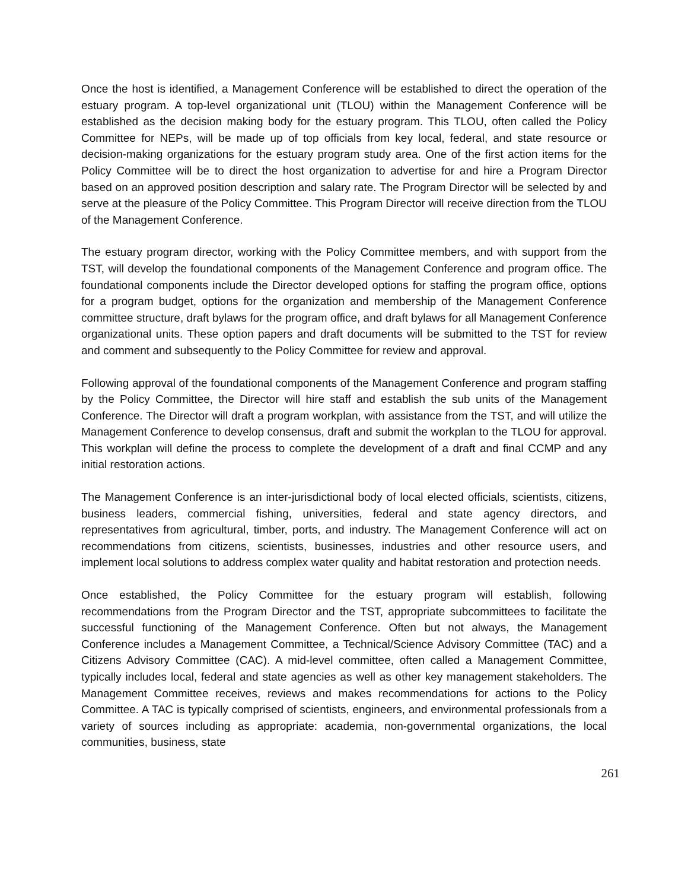Once the host is identified, a Management Conference will be established to direct the operation of the estuary program. A top-level organizational unit (TLOU) within the Management Conference will be established as the decision making body for the estuary program. This TLOU, often called the Policy Committee for NEPs, will be made up of top officials from key local, federal, and state resource or decision-making organizations for the estuary program study area. One of the first action items for the Policy Committee will be to direct the host organization to advertise for and hire a Program Director based on an approved position description and salary rate. The Program Director will be selected by and serve at the pleasure of the Policy Committee. This Program Director will receive direction from the TLOU of the Management Conference.
The estuary program director, working with the Policy Committee members, and with support from the TST, will develop the foundational components of the Management Conference and program office. The foundational components include the Director developed options for staffing the program office, options for a program budget, options for the organization and membership of the Management Conference committee structure, draft bylaws for the program office, and draft bylaws for all Management Conference organizational units. These option papers and draft documents will be submitted to the TST for review and comment and subsequently to the Policy Committee for review and approval.
Following approval of the foundational components of the Management Conference and program staffing by the Policy Committee, the Director will hire staff and establish the sub units of the Management Conference. The Director will draft a program workplan, with assistance from the TST, and will utilize the Management Conference to develop consensus, draft and submit the workplan to the TLOU for approval. This workplan will define the process to complete the development of a draft and final CCMP and any initial restoration actions.
The Management Conference is an inter-jurisdictional body of local elected officials, scientists, citizens, business leaders, commercial fishing, universities, federal and state agency directors, and representatives from agricultural, timber, ports, and industry. The Management Conference will act on recommendations from citizens, scientists, businesses, industries and other resource users, and implement local solutions to address complex water quality and habitat restoration and protection needs.
Once established, the Policy Committee for the estuary program will establish, following recommendations from the Program Director and the TST, appropriate subcommittees to facilitate the successful functioning of the Management Conference. Often but not always, the Management Conference includes a Management Committee, a Technical/Science Advisory Committee (TAC) and a Citizens Advisory Committee (CAC). A mid-level committee, often called a Management Committee, typically includes local, federal and state agencies as well as other key management stakeholders. The Management Committee receives, reviews and makes recommendations for actions to the Policy Committee. A TAC is typically comprised of scientists, engineers, and environmental professionals from a variety of sources including as appropriate: academia, non-governmental organizations, the local communities, business, state
261